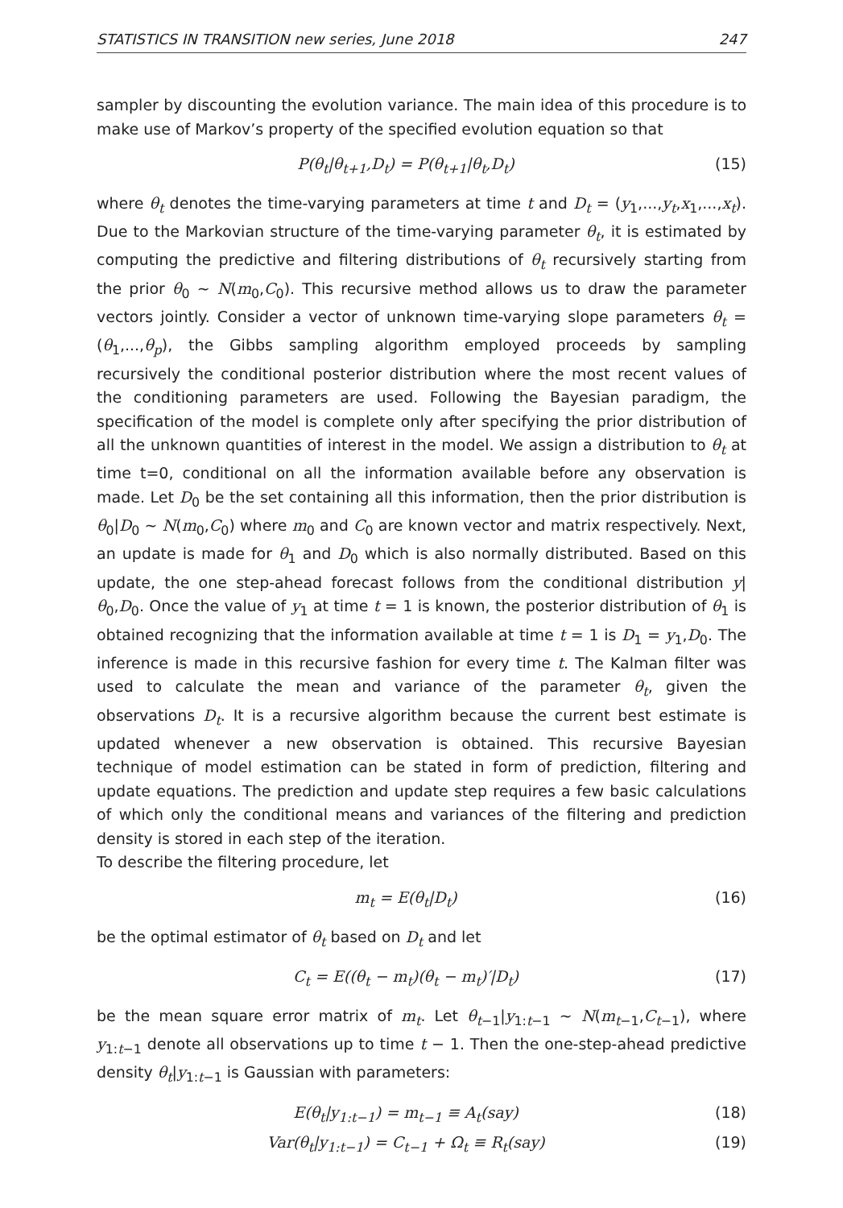STATISTICS IN TRANSITION new series, June 2018 247
sampler by discounting the evolution variance. The main idea of this procedure is to make use of Markov’s property of the specified evolution equation so that
P(θ<sub>t</sub>|θ<sub>t+1</sub>,D<sub>t</sub>) = P(θ<sub>t+1</sub>|θ<sub>t</sub>,D<sub>t</sub>) (15)
where θ<sub>t</sub> denotes the time-varying parameters at time t and D<sub>t</sub> = (y<sub>1</sub>,...,y<sub>t</sub>,x<sub>1</sub>,...,x<sub>t</sub>). Due to the Markovian structure of the time-varying parameter θ<sub>t</sub>, it is estimated by computing the predictive and filtering distributions of θ<sub>t</sub> recursively starting from the prior θ<sub>0</sub> ∼ N(m<sub>0</sub>,C<sub>0</sub>). This recursive method allows us to draw the parameter vectors jointly. Consider a vector of unknown time-varying slope parameters θ<sub>t</sub> = (θ<sub>1</sub>,...,θ<sub>p</sub>), the Gibbs sampling algorithm employed proceeds by sampling recursively the conditional posterior distribution where the most recent values of the conditioning parameters are used. Following the Bayesian paradigm, the specification of the model is complete only after specifying the prior distribution of all the unknown quantities of interest in the model. We assign a distribution to θ<sub>t</sub> at time t=0, conditional on all the information available before any observation is made. Let D<sub>0</sub> be the set containing all this information, then the prior distribution is θ<sub>0</sub>|D<sub>0</sub> ∼ N(m<sub>0</sub>,C<sub>0</sub>) where m<sub>0</sub> and C<sub>0</sub> are known vector and matrix respectively. Next, an update is made for θ<sub>1</sub> and D<sub>0</sub> which is also normally distributed. Based on this update, the one step-ahead forecast follows from the conditional distribution y|θ<sub>0</sub>,D<sub>0</sub>. Once the value of y<sub>1</sub> at time t = 1 is known, the posterior distribution of θ<sub>1</sub> is obtained recognizing that the information available at time t = 1 is D<sub>1</sub> = y<sub>1</sub>,D<sub>0</sub>. The inference is made in this recursive fashion for every time t. The Kalman filter was used to calculate the mean and variance of the parameter θ<sub>t</sub>, given the observations D<sub>t</sub>. It is a recursive algorithm because the current best estimate is updated whenever a new observation is obtained. This recursive Bayesian technique of model estimation can be stated in form of prediction, filtering and update equations. The prediction and update step requires a few basic calculations of which only the conditional means and variances of the filtering and prediction density is stored in each step of the iteration.
To describe the filtering procedure, let
m<sub>t</sub> = E(θ<sub>t</sub>|D<sub>t</sub>) (16)
be the optimal estimator of θ<sub>t</sub> based on D<sub>t</sub> and let
C<sub>t</sub> = E((θ<sub>t</sub> − m<sub>t</sub>)(θ<sub>t</sub> − m<sub>t</sub>)′|D<sub>t</sub>) (17)
be the mean square error matrix of m<sub>t</sub>. Let θ<sub>t−1</sub>|y<sub>1:t−1</sub> ∼ N(m<sub>t−1</sub>,C<sub>t−1</sub>), where y<sub>1:t−1</sub> denote all observations up to time t − 1. Then the one-step-ahead predictive density θ<sub>t</sub>|y<sub>1:t−1</sub> is Gaussian with parameters:
E(θ<sub>t</sub>|y<sub>1:t−1</sub>) = m<sub>t−1</sub> ≡ A<sub>t</sub>(say) (18)
Var(θ<sub>t</sub>|y<sub>1:t−1</sub>) = C<sub>t−1</sub> + Ω<sub>t</sub> ≡ R<sub>t</sub>(say) (19)